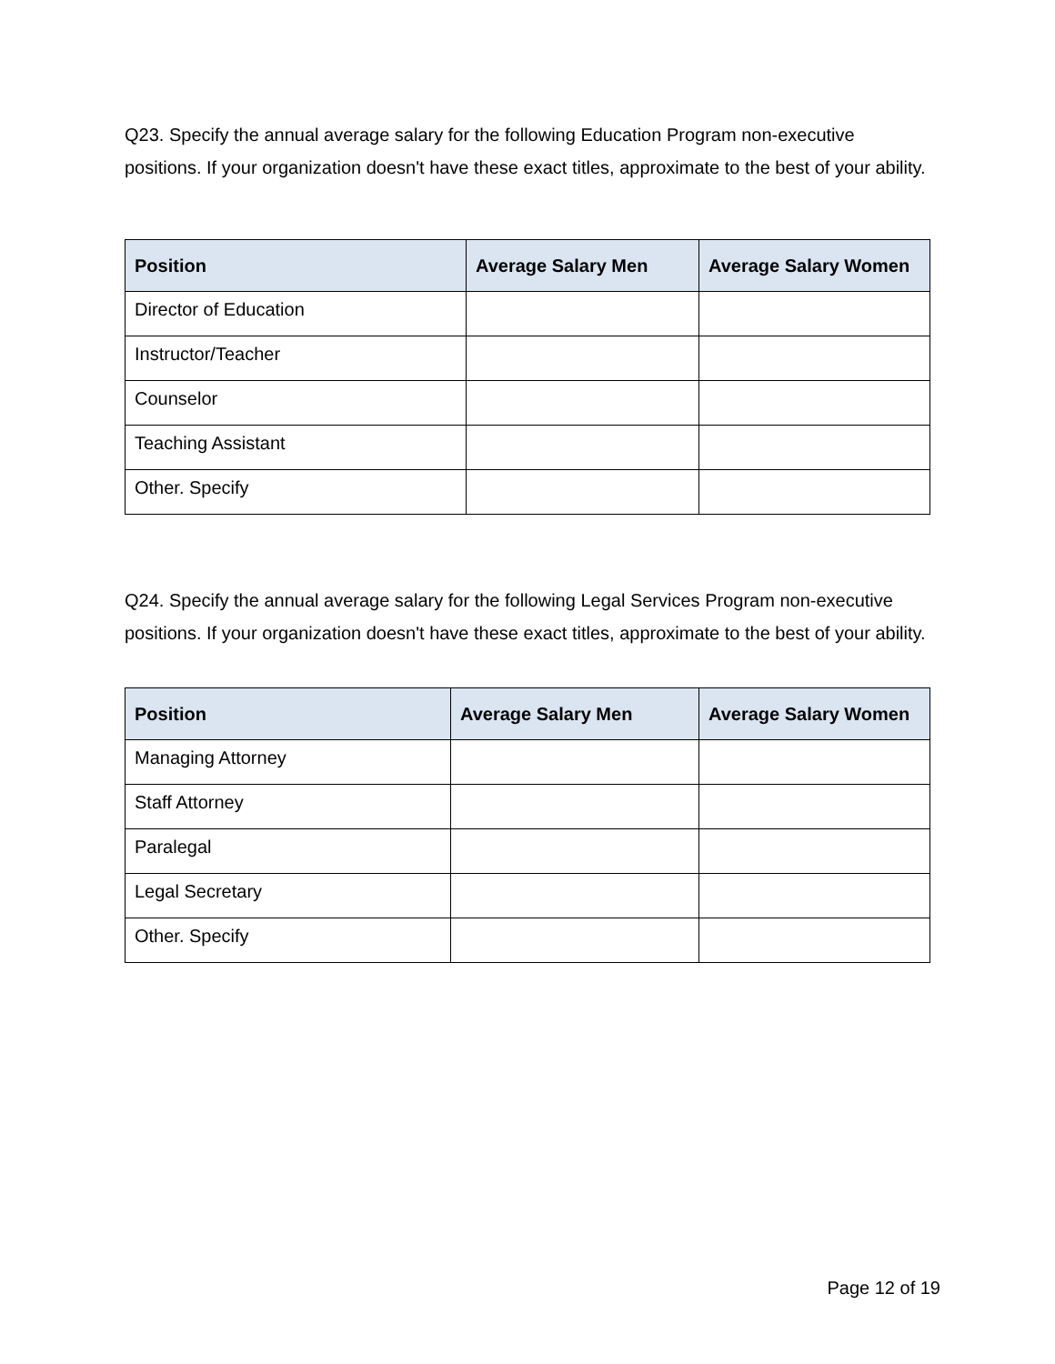Q23. Specify the annual average salary for the following Education Program non-executive positions. If your organization doesn't have these exact titles, approximate to the best of your ability.
| Position | Average Salary Men | Average Salary Women |
| --- | --- | --- |
| Director of Education | | |
| Instructor/Teacher | | |
| Counselor | | |
| Teaching Assistant | | |
| Other. Specify | | |
Q24. Specify the annual average salary for the following Legal Services Program non-executive positions. If your organization doesn't have these exact titles, approximate to the best of your ability.
| Position | Average Salary Men | Average Salary Women |
| --- | --- | --- |
| Managing Attorney | | |
| Staff Attorney | | |
| Paralegal | | |
| Legal Secretary | | |
| Other. Specify | | |
Page 12 of 19